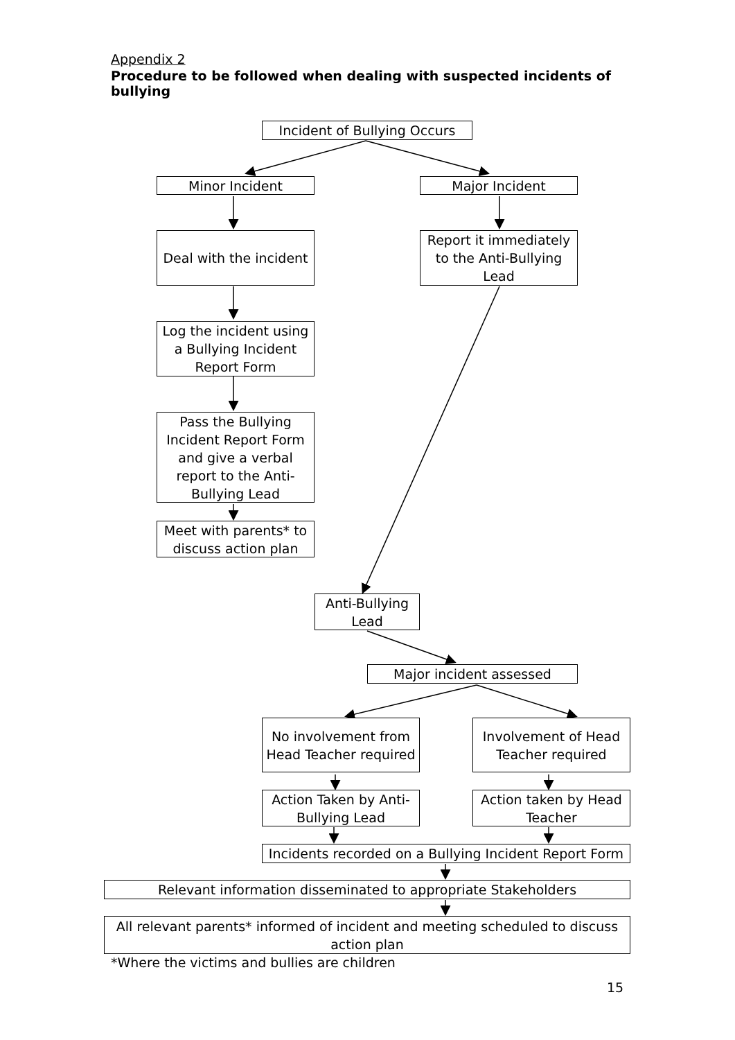Appendix 2
Procedure to be followed when dealing with suspected incidents of bullying
Incident of Bullying Occurs
Minor Incident Major Incident
Deal with the incident
Report it immediately to the Anti-Bullying Lead
Log the incident using a Bullying Incident Report Form
Pass the Bullying Incident Report Form and give a verbal report to the Anti-Bullying Lead
Meet with parents* to discuss action plan
Anti-Bullying Lead
Major incident assessed
No involvement from Head Teacher required
Involvement of Head Teacher required
Action Taken by Anti-Bullying Lead
Action taken by Head Teacher
Incidents recorded on a Bullying Incident Report Form
Relevant information disseminated to appropriate Stakeholders
All relevant parents* informed of incident and meeting scheduled to discuss action plan
*Where the victims and bullies are children
15